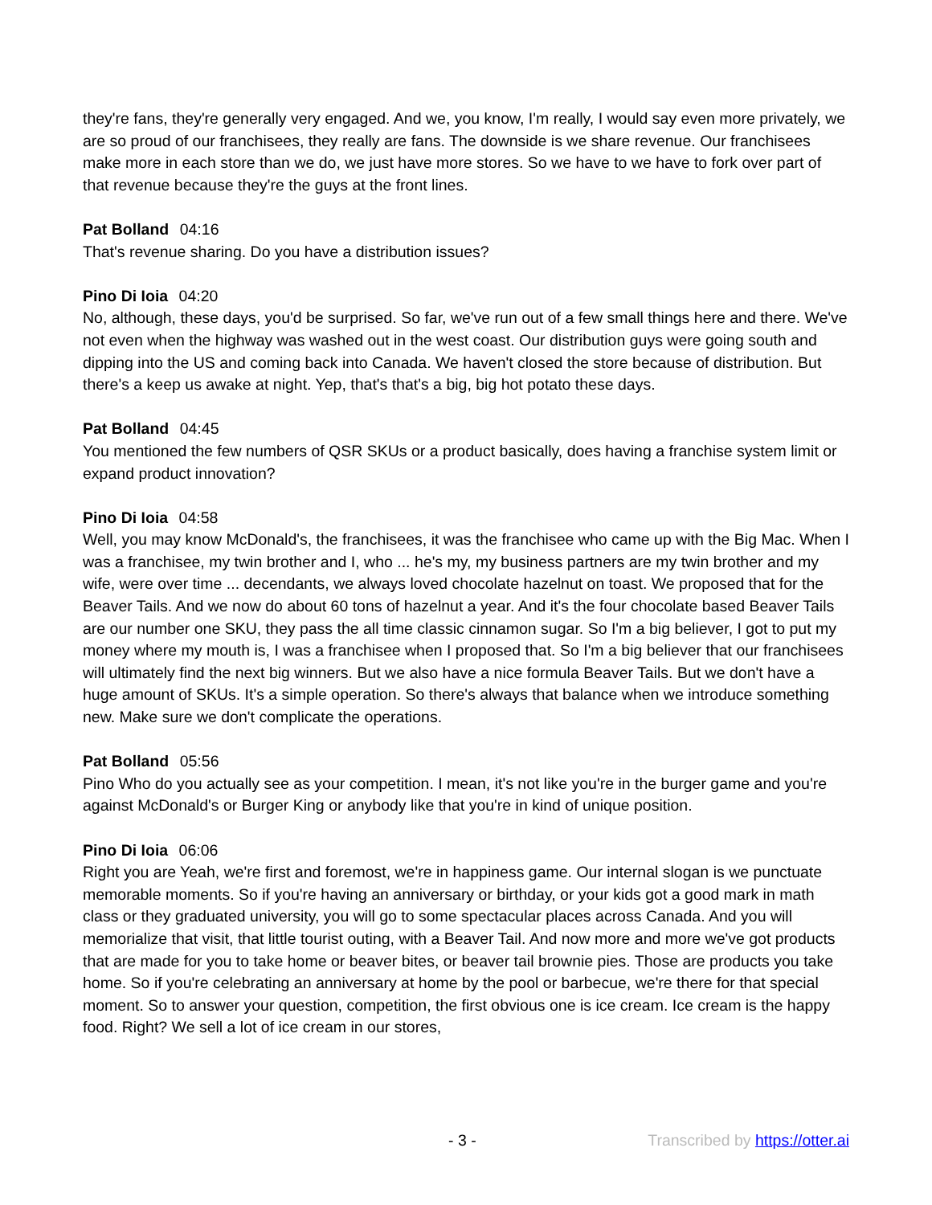they're fans, they're generally very engaged. And we, you know, I'm really, I would say even more privately, we are so proud of our franchisees, they really are fans. The downside is we share revenue. Our franchisees make more in each store than we do, we just have more stores. So we have to we have to fork over part of that revenue because they're the guys at the front lines.
Pat Bolland 04:16
That's revenue sharing. Do you have a distribution issues?
Pino Di Ioia 04:20
No, although, these days, you'd be surprised. So far, we've run out of a few small things here and there. We've not even when the highway was washed out in the west coast. Our distribution guys were going south and dipping into the US and coming back into Canada. We haven't closed the store because of distribution. But there's a keep us awake at night. Yep, that's that's a big, big hot potato these days.
Pat Bolland 04:45
You mentioned the few numbers of QSR SKUs or a product basically, does having a franchise system limit or expand product innovation?
Pino Di Ioia 04:58
Well, you may know McDonald's, the franchisees, it was the franchisee who came up with the Big Mac. When I was a franchisee, my twin brother and I, who ... he's my, my business partners are my twin brother and my wife, were over time ... decendants, we always loved chocolate hazelnut on toast. We proposed that for the Beaver Tails. And we now do about 60 tons of hazelnut a year. And it's the four chocolate based Beaver Tails are our number one SKU, they pass the all time classic cinnamon sugar. So I'm a big believer, I got to put my money where my mouth is, I was a franchisee when I proposed that. So I'm a big believer that our franchisees will ultimately find the next big winners. But we also have a nice formula Beaver Tails. But we don't have a huge amount of SKUs. It's a simple operation. So there's always that balance when we introduce something new. Make sure we don't complicate the operations.
Pat Bolland 05:56
Pino Who do you actually see as your competition. I mean, it's not like you're in the burger game and you're against McDonald's or Burger King or anybody like that you're in kind of unique position.
Pino Di Ioia 06:06
Right you are Yeah, we're first and foremost, we're in happiness game. Our internal slogan is we punctuate memorable moments. So if you're having an anniversary or birthday, or your kids got a good mark in math class or they graduated university, you will go to some spectacular places across Canada. And you will memorialize that visit, that little tourist outing, with a Beaver Tail. And now more and more we've got products that are made for you to take home or beaver bites, or beaver tail brownie pies. Those are products you take home. So if you're celebrating an anniversary at home by the pool or barbecue, we're there for that special moment. So to answer your question, competition, the first obvious one is ice cream. Ice cream is the happy food. Right? We sell a lot of ice cream in our stores,
- 3 - Transcribed by https://otter.ai